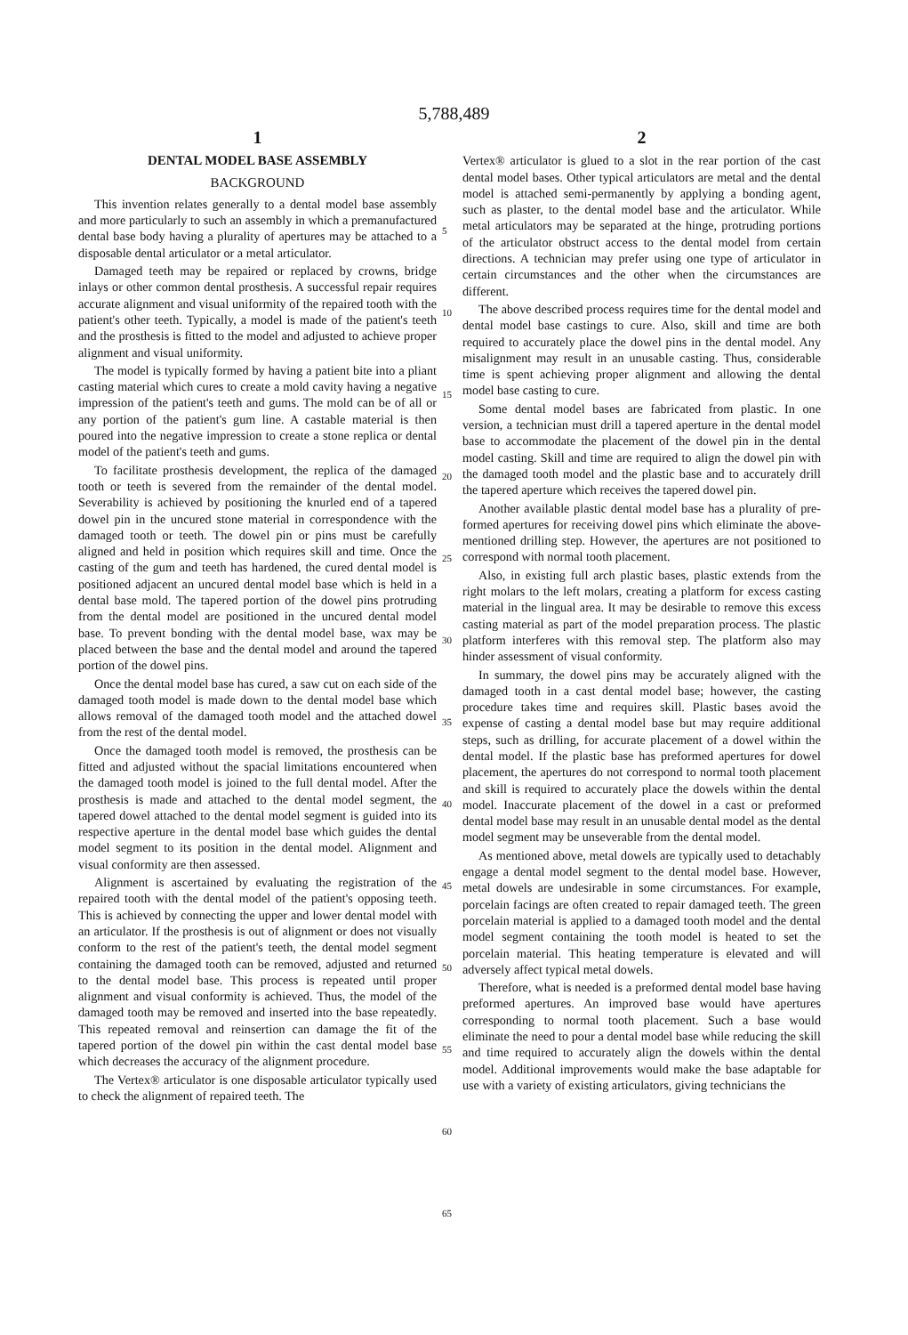5,788,489
1
DENTAL MODEL BASE ASSEMBLY
BACKGROUND
This invention relates generally to a dental model base assembly and more particularly to such an assembly in which a premanufactured dental base body having a plurality of apertures may be attached to a disposable dental articulator or a metal articulator.
Damaged teeth may be repaired or replaced by crowns, bridge inlays or other common dental prosthesis. A successful repair requires accurate alignment and visual uniformity of the repaired tooth with the patient's other teeth. Typically, a model is made of the patient's teeth and the prosthesis is fitted to the model and adjusted to achieve proper alignment and visual uniformity.
The model is typically formed by having a patient bite into a pliant casting material which cures to create a mold cavity having a negative impression of the patient's teeth and gums. The mold can be of all or any portion of the patient's gum line. A castable material is then poured into the negative impression to create a stone replica or dental model of the patient's teeth and gums.
To facilitate prosthesis development, the replica of the damaged tooth or teeth is severed from the remainder of the dental model. Severability is achieved by positioning the knurled end of a tapered dowel pin in the uncured stone material in correspondence with the damaged tooth or teeth. The dowel pin or pins must be carefully aligned and held in position which requires skill and time. Once the casting of the gum and teeth has hardened, the cured dental model is positioned adjacent an uncured dental model base which is held in a dental base mold. The tapered portion of the dowel pins protruding from the dental model are positioned in the uncured dental model base. To prevent bonding with the dental model base, wax may be placed between the base and the dental model and around the tapered portion of the dowel pins.
Once the dental model base has cured, a saw cut on each side of the damaged tooth model is made down to the dental model base which allows removal of the damaged tooth model and the attached dowel from the rest of the dental model.
Once the damaged tooth model is removed, the prosthesis can be fitted and adjusted without the spacial limitations encountered when the damaged tooth model is joined to the full dental model. After the prosthesis is made and attached to the dental model segment, the tapered dowel attached to the dental model segment is guided into its respective aperture in the dental model base which guides the dental model segment to its position in the dental model. Alignment and visual conformity are then assessed.
Alignment is ascertained by evaluating the registration of the repaired tooth with the dental model of the patient's opposing teeth. This is achieved by connecting the upper and lower dental model with an articulator. If the prosthesis is out of alignment or does not visually conform to the rest of the patient's teeth, the dental model segment containing the damaged tooth can be removed, adjusted and returned to the dental model base. This process is repeated until proper alignment and visual conformity is achieved. Thus, the model of the damaged tooth may be removed and inserted into the base repeatedly. This repeated removal and reinsertion can damage the fit of the tapered portion of the dowel pin within the cast dental model base which decreases the accuracy of the alignment procedure.
The Vertex® articulator is one disposable articulator typically used to check the alignment of repaired teeth. The
2
Vertex® articulator is glued to a slot in the rear portion of the cast dental model bases. Other typical articulators are metal and the dental model is attached semi-permanently by applying a bonding agent, such as plaster, to the dental model base and the articulator. While metal articulators may be separated at the hinge, protruding portions of the articulator obstruct access to the dental model from certain directions. A technician may prefer using one type of articulator in certain circumstances and the other when the circumstances are different.
The above described process requires time for the dental model and dental model base castings to cure. Also, skill and time are both required to accurately place the dowel pins in the dental model. Any misalignment may result in an unusable casting. Thus, considerable time is spent achieving proper alignment and allowing the dental model base casting to cure.
Some dental model bases are fabricated from plastic. In one version, a technician must drill a tapered aperture in the dental model base to accommodate the placement of the dowel pin in the dental model casting. Skill and time are required to align the dowel pin with the damaged tooth model and the plastic base and to accurately drill the tapered aperture which receives the tapered dowel pin.
Another available plastic dental model base has a plurality of pre-formed apertures for receiving dowel pins which eliminate the above-mentioned drilling step. However, the apertures are not positioned to correspond with normal tooth placement.
Also, in existing full arch plastic bases, plastic extends from the right molars to the left molars, creating a platform for excess casting material in the lingual area. It may be desirable to remove this excess casting material as part of the model preparation process. The plastic platform interferes with this removal step. The platform also may hinder assessment of visual conformity.
In summary, the dowel pins may be accurately aligned with the damaged tooth in a cast dental model base; however, the casting procedure takes time and requires skill. Plastic bases avoid the expense of casting a dental model base but may require additional steps, such as drilling, for accurate placement of a dowel within the dental model. If the plastic base has preformed apertures for dowel placement, the apertures do not correspond to normal tooth placement and skill is required to accurately place the dowels within the dental model. Inaccurate placement of the dowel in a cast or preformed dental model base may result in an unusable dental model as the dental model segment may be unseverable from the dental model.
As mentioned above, metal dowels are typically used to detachably engage a dental model segment to the dental model base. However, metal dowels are undesirable in some circumstances. For example, porcelain facings are often created to repair damaged teeth. The green porcelain material is applied to a damaged tooth model and the dental model segment containing the tooth model is heated to set the porcelain material. This heating temperature is elevated and will adversely affect typical metal dowels.
Therefore, what is needed is a preformed dental model base having preformed apertures. An improved base would have apertures corresponding to normal tooth placement. Such a base would eliminate the need to pour a dental model base while reducing the skill and time required to accurately align the dowels within the dental model. Additional improvements would make the base adaptable for use with a variety of existing articulators, giving technicians the
5
10
15
20
25
30
35
40
45
50
55
60
65